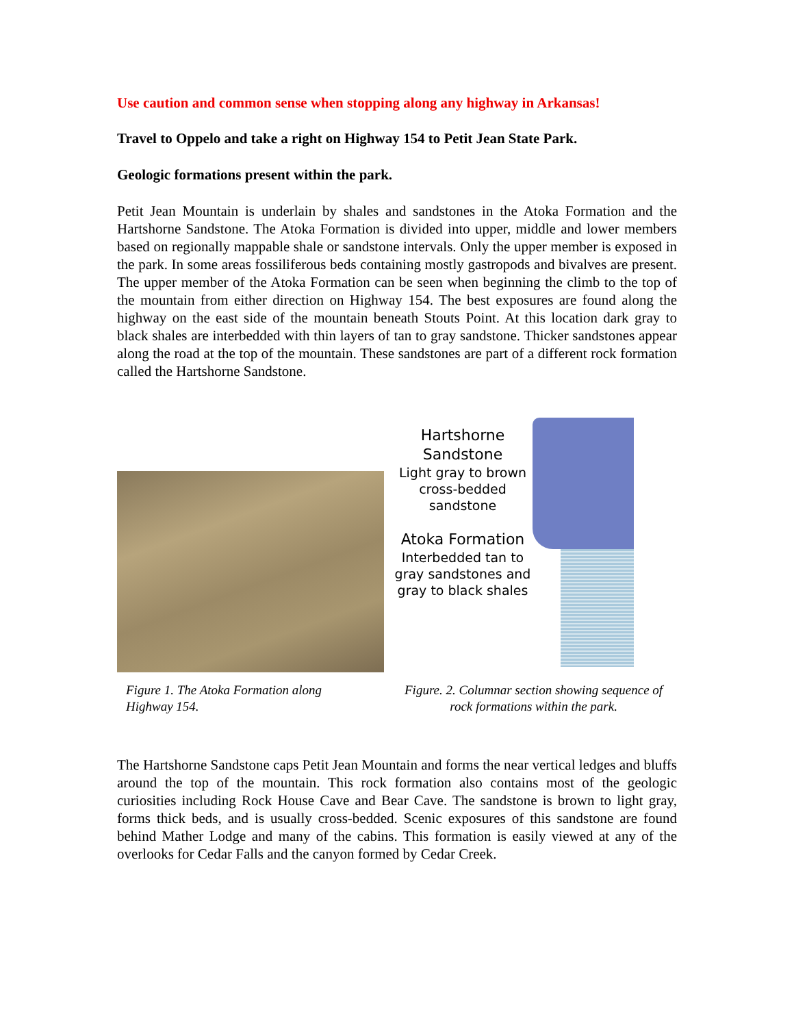Use caution and common sense when stopping along any highway in Arkansas!
Travel to Oppelo and take a right on Highway 154 to Petit Jean State Park.
Geologic formations present within the park.
Petit Jean Mountain is underlain by shales and sandstones in the Atoka Formation and the Hartshorne Sandstone. The Atoka Formation is divided into upper, middle and lower members based on regionally mappable shale or sandstone intervals. Only the upper member is exposed in the park. In some areas fossiliferous beds containing mostly gastropods and bivalves are present. The upper member of the Atoka Formation can be seen when beginning the climb to the top of the mountain from either direction on Highway 154. The best exposures are found along the highway on the east side of the mountain beneath Stouts Point. At this location dark gray to black shales are interbedded with thin layers of tan to gray sandstone. Thicker sandstones appear along the road at the top of the mountain. These sandstones are part of a different rock formation called the Hartshorne Sandstone.
Hartshorne Sandstone
Light gray to brown cross-bedded sandstone
Atoka Formation
Interbedded tan to gray sandstones and gray to black shales
Figure 1. The Atoka Formation along
Highway 154.
Figure. 2. Columnar section showing sequence of
rock formations within the park.
The Hartshorne Sandstone caps Petit Jean Mountain and forms the near vertical ledges and bluffs around the top of the mountain. This rock formation also contains most of the geologic curiosities including Rock House Cave and Bear Cave. The sandstone is brown to light gray, forms thick beds, and is usually cross-bedded. Scenic exposures of this sandstone are found behind Mather Lodge and many of the cabins. This formation is easily viewed at any of the overlooks for Cedar Falls and the canyon formed by Cedar Creek.